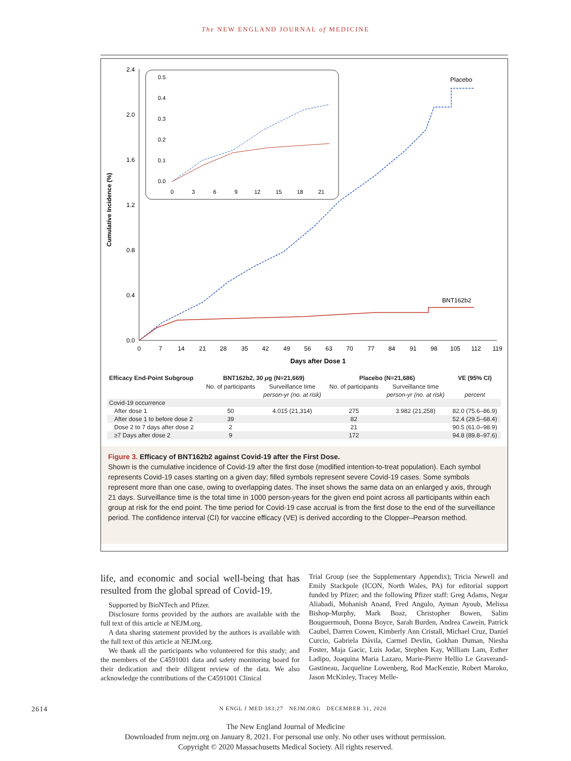The NEW ENGLAND JOURNAL of MEDICINE
Cumulative Incidence (%)
2.4
2.0
1.6
1.2
0.8
0.4
0.0
0
7
14
21
28
35
42
49
56
63
70
77
84
91
98
105
112
119
Days after Dose 1
Placebo
BNT162b2
0.5
0.4
0.3
0.2
0.1
0.0
0
3
6
9
12
15
18
21
| Efficacy End-Point Subgroup | BNT162b2, 30 μ g (N=21,669) | | Placebo (N=21,686) | | VE (95% CI) |
| --- | --- | --- | --- | --- | --- |
| | No. of participants | Surveillance time | No. of participants | Surveillance time | |
| | | person-yr (no. at risk) | | person-yr (no. at risk) | percent |
| Covid-19 occurrence | | | | | |
| After dose 1 | 50 | 4.015 (21,314) | 275 | 3.982 (21,258) | 82.0 (75.6–86.9) |
| After dose 1 to before dose 2 | 39 | | 82 | | 52.4 (29.5–68.4) |
| Dose 2 to 7 days after dose 2 | 2 | | 21 | | 90.5 (61.0–98.9) |
| ≥7 Days after dose 2 | 9 | | 172 | | 94.8 (89.8–97.6) |
Figure 3. Efficacy of BNT162b2 against Covid-19 after the First Dose.
Shown is the cumulative incidence of Covid-19 after the first dose (modified intention-to-treat population). Each symbol represents Covid-19 cases starting on a given day; filled symbols represent severe Covid-19 cases. Some symbols represent more than one case, owing to overlapping dates. The inset shows the same data on an enlarged y axis, through 21 days. Surveillance time is the total time in 1000 person-years for the given end point across all participants within each group at risk for the end point. The time period for Covid-19 case accrual is from the first dose to the end of the surveillance period. The confidence interval (CI) for vaccine efficacy (VE) is derived according to the Clopper–Pearson method.
life, and economic and social well-being that has resulted from the global spread of Covid-19.
Supported by BioNTech and Pfizer.
Disclosure forms provided by the authors are available with the full text of this article at NEJM.org.
A data sharing statement provided by the authors is available with the full text of this article at NEJM.org.
We thank all the participants who volunteered for this study; and the members of the C4591001 data and safety monitoring board for their dedication and their diligent review of the data. We also acknowledge the contributions of the C4591001 Clinical
Trial Group (see the Supplementary Appendix); Tricia Newell and Emily Stackpole (ICON, North Wales, PA) for editorial support funded by Pfizer; and the following Pfizer staff: Greg Adams, Negar Aliabadi, Mohanish Anand, Fred Angulo, Ayman Ayoub, Melissa Bishop-Murphy, Mark Boaz, Christopher Bowen, Salim Bouguermouh, Donna Boyce, Sarah Burden, Andrea Cawein, Patrick Caubel, Darren Cowen, Kimberly Ann Cristall, Michael Cruz, Daniel Curcio, Gabriela Dávila, Carmel Devlin, Gokhan Duman, Niesha Foster, Maja Gacic, Luis Jodar, Stephen Kay, William Lam, Esther Ladipo, Joaquina Maria Lazaro, Marie-Pierre Hellio Le Graverand-Gastineau, Jacqueline Lowenberg, Rod MacKenzie, Robert Maroko, Jason McKinley, Tracey Melle-
2614 N ENGL J MED 383;27 NEJM.ORG DECEMBER 31, 2020
The New England Journal of Medicine
Downloaded from nejm.org on January 8, 2021. For personal use only. No other uses without permission.
Copyright © 2020 Massachusetts Medical Society. All rights reserved.